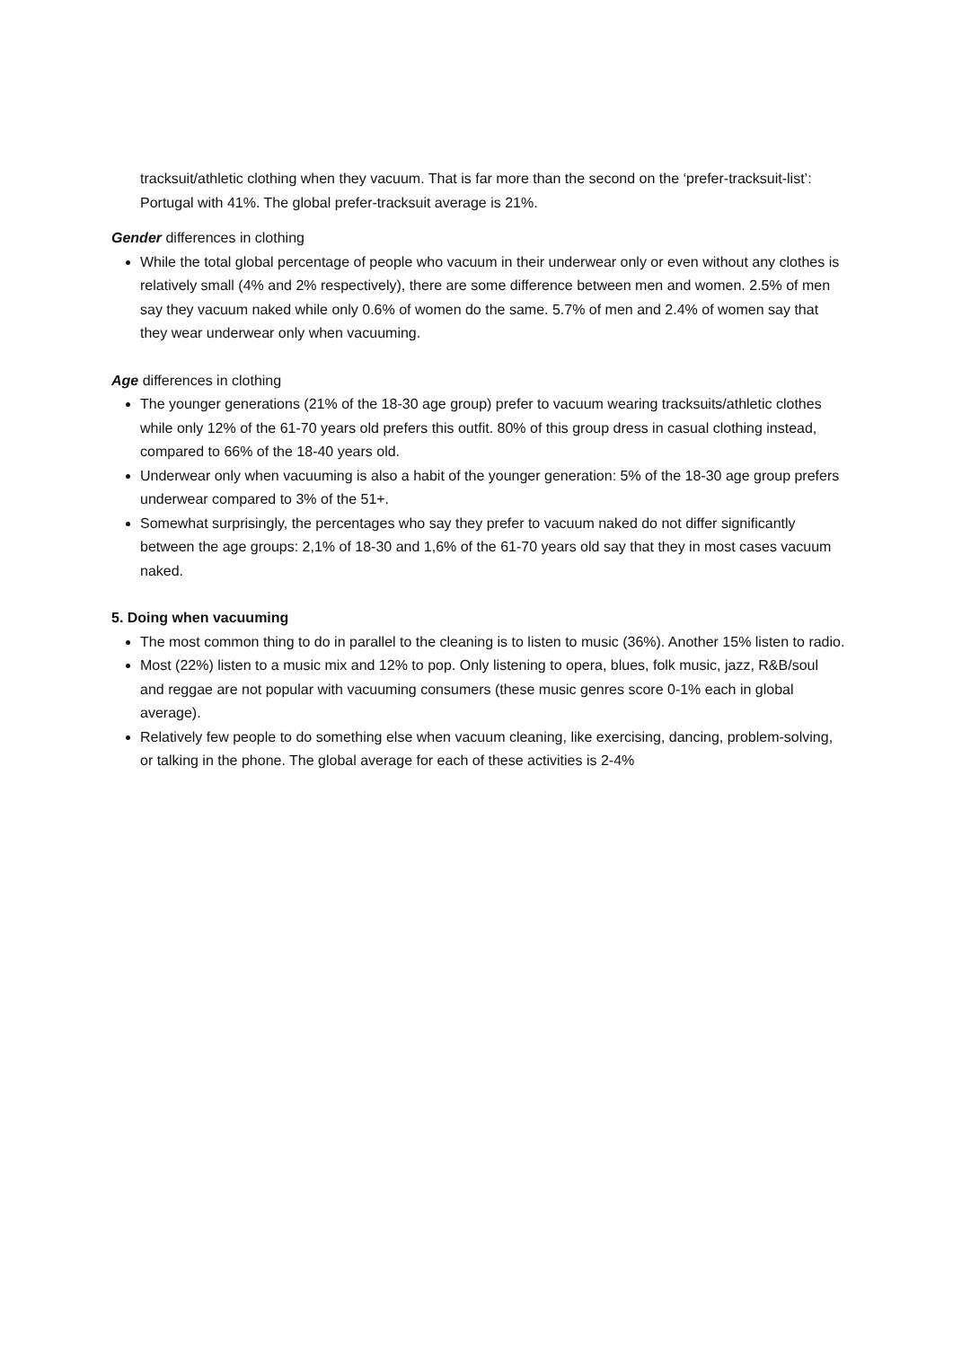tracksuit/athletic clothing when they vacuum. That is far more than the second on the ‘prefer-tracksuit-list’: Portugal with 41%. The global prefer-tracksuit average is 21%.
Gender differences in clothing
While the total global percentage of people who vacuum in their underwear only or even without any clothes is relatively small (4% and 2% respectively), there are some difference between men and women. 2.5% of men say they vacuum naked while only 0.6% of women do the same. 5.7% of men and 2.4% of women say that they wear underwear only when vacuuming.
Age differences in clothing
The younger generations (21% of the 18-30 age group) prefer to vacuum wearing tracksuits/athletic clothes while only 12% of the 61-70 years old prefers this outfit. 80% of this group dress in casual clothing instead, compared to 66% of the 18-40 years old.
Underwear only when vacuuming is also a habit of the younger generation: 5% of the 18-30 age group prefers underwear compared to 3% of the 51+.
Somewhat surprisingly, the percentages who say they prefer to vacuum naked do not differ significantly between the age groups: 2,1% of 18-30 and 1,6% of the 61-70 years old say that they in most cases vacuum naked.
5. Doing when vacuuming
The most common thing to do in parallel to the cleaning is to listen to music (36%). Another 15% listen to radio.
Most (22%) listen to a music mix and 12% to pop. Only listening to opera, blues, folk music, jazz, R&B/soul and reggae are not popular with vacuuming consumers (these music genres score 0-1% each in global average).
Relatively few people to do something else when vacuum cleaning, like exercising, dancing, problem-solving, or talking in the phone. The global average for each of these activities is 2-4%